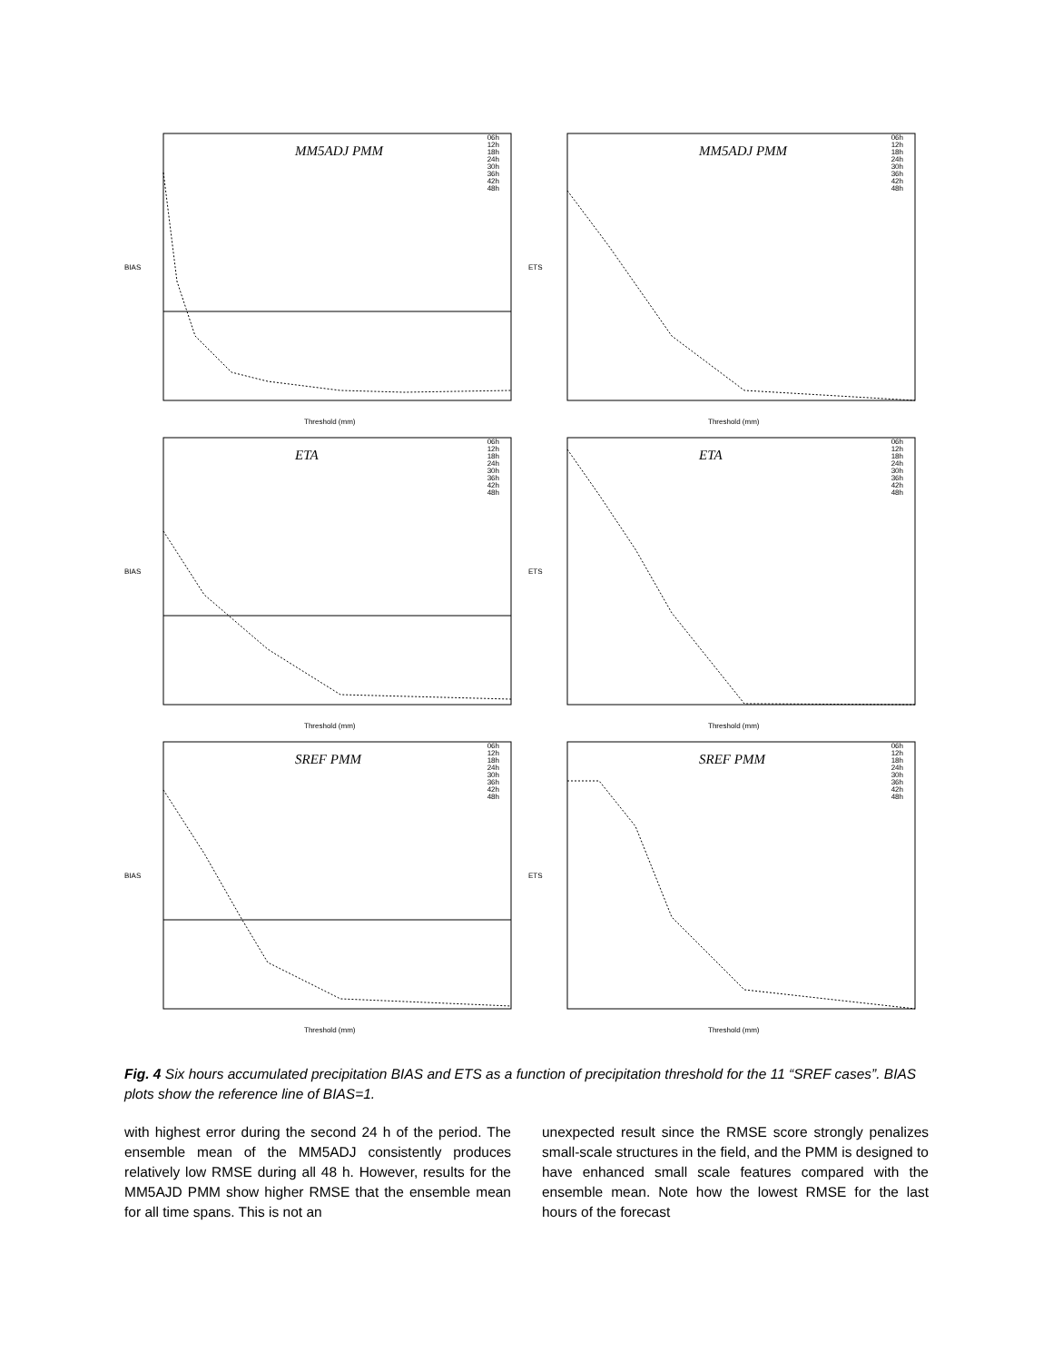BIAS
MM5ADJ PMM
06h
12h
18h
24h
30h
36h
42h
48h
Threshold (mm)
ETS
MM5ADJ PMM
06h
12h
18h
24h
30h
36h
42h
48h
Threshold (mm)
BIAS
ETA
06h
12h
18h
24h
30h
36h
42h
48h
Threshold (mm)
ETS
ETA
06h
12h
18h
24h
30h
36h
42h
48h
Threshold (mm)
BIAS
SREF PMM
06h
12h
18h
24h
30h
36h
42h
48h
Threshold (mm)
ETS
SREF PMM
06h
12h
18h
24h
30h
36h
42h
48h
Threshold (mm)
Fig. 4 Six hours accumulated precipitation BIAS and ETS as a function of precipitation threshold for the 11 “SREF cases”. BIAS plots show the reference line of BIAS=1.
with highest error during the second 24 h of the period. The ensemble mean of the MM5ADJ consistently produces relatively low RMSE during all 48 h. However, results for the MM5AJD PMM show higher RMSE that the ensemble mean for all time spans. This is not an
unexpected result since the RMSE score strongly penalizes small-scale structures in the field, and the PMM is designed to have enhanced small scale features compared with the ensemble mean. Note how the lowest RMSE for the last hours of the forecast